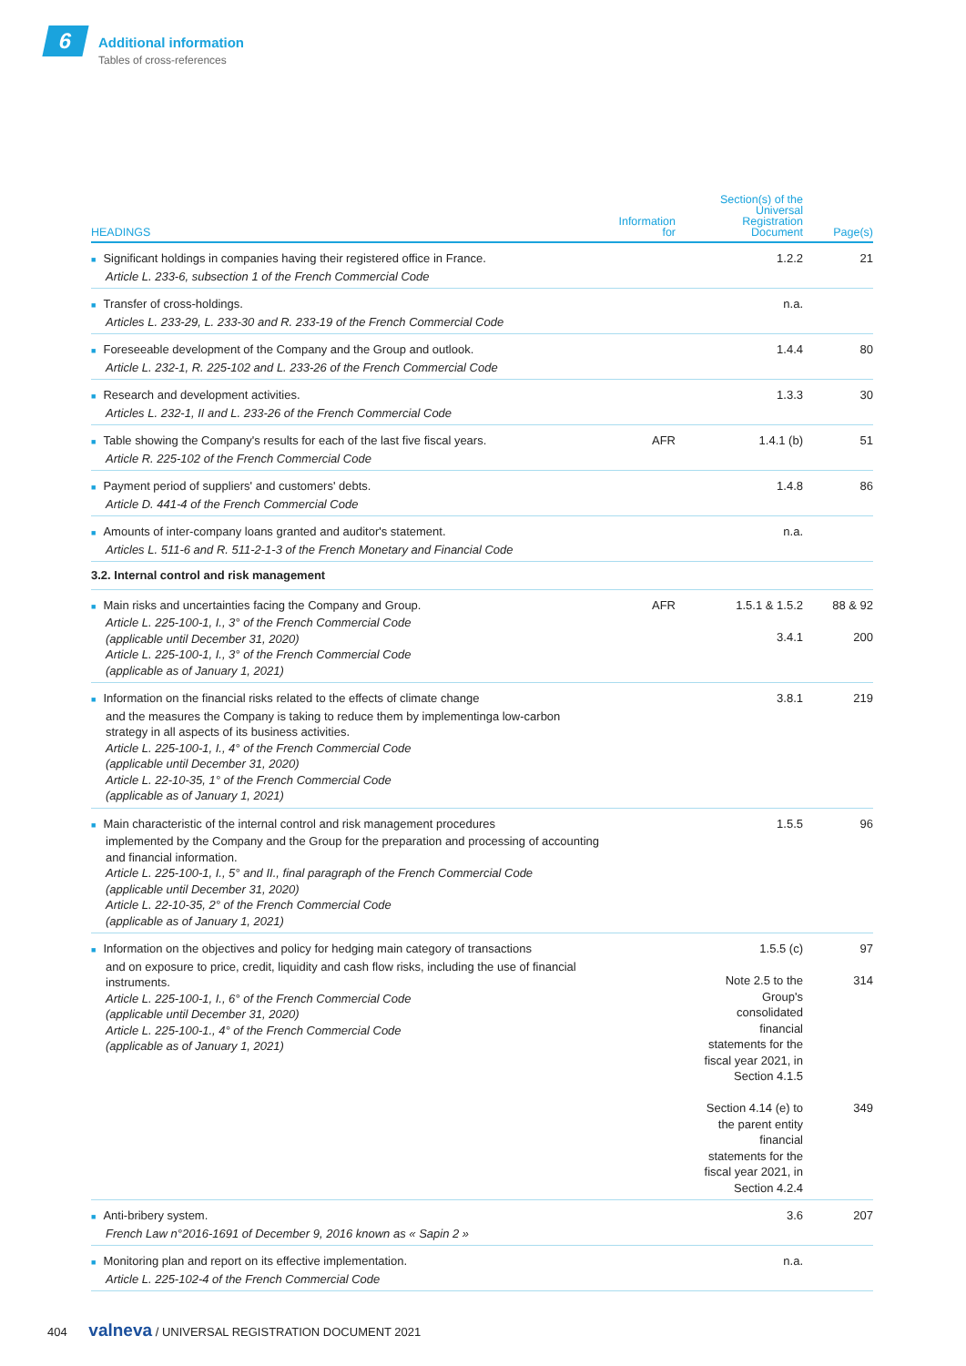6
Additional information
Tables of cross-references
| HEADINGS | Information for | Section(s) of the Universal Registration Document | Page(s) |
| --- | --- | --- | --- |
| ■ Significant holdings in companies having their registered office in France. Article L. 233-6, subsection 1 of the French Commercial Code | | 1.2.2 | 21 |
| ■ Transfer of cross-holdings. Articles L. 233-29, L. 233-30 and R. 233-19 of the French Commercial Code | | n.a. | |
| ■ Foreseeable development of the Company and the Group and outlook. Article L. 232-1, R. 225-102 and L. 233-26 of the French Commercial Code | | 1.4.4 | 80 |
| ■ Research and development activities. Articles L. 232-1, II and L. 233-26 of the French Commercial Code | | 1.3.3 | 30 |
| ■ Table showing the Company's results for each of the last five fiscal years. Article R. 225-102 of the French Commercial Code | AFR | 1.4.1 (b) | 51 |
| ■ Payment period of suppliers' and customers' debts. Article D. 441-4 of the French Commercial Code | | 1.4.8 | 86 |
| ■ Amounts of inter-company loans granted and auditor's statement. Articles L. 511-6 and R. 511-2-1-3 of the French Monetary and Financial Code | | n.a. | |
| 3.2. Internal control and risk management | | | |
| ■ Main risks and uncertainties facing the Company and Group. Article L. 225-100-1, I., 3° of the French Commercial Code (applicable until December 31, 2020) Article L. 225-100-1, I., 3° of the French Commercial Code (applicable as of January 1, 2021) | AFR | 1.5.1 & 1.5.2 3.4.1 | 88 & 92 200 |
| ■ Information on the financial risks related to the effects of climate change and the measures the Company is taking to reduce them by implementinga low-carbon strategy in all aspects of its business activities. Article L. 225-100-1, I., 4° of the French Commercial Code (applicable until December 31, 2020) Article L. 22-10-35, 1° of the French Commercial Code (applicable as of January 1, 2021) | | 3.8.1 | 219 |
| ■ Main characteristic of the internal control and risk management procedures implemented by the Company and the Group for the preparation and processing of accounting and financial information. Article L. 225-100-1, I., 5° and II., final paragraph of the French Commercial Code (applicable until December 31, 2020) Article L. 22-10-35, 2° of the French Commercial Code (applicable as of January 1, 2021) | | 1.5.5 | 96 |
| ■ Information on the objectives and policy for hedging main category of transactions and on exposure to price, credit, liquidity and cash flow risks, including the use of financial instruments. Article L. 225-100-1, I., 6° of the French Commercial Code (applicable until December 31, 2020) Article L. 225-100-1., 4° of the French Commercial Code (applicable as of January 1, 2021) | | 1.5.5 (c) Note 2.5 to the Group's consolidated financial statements for the fiscal year 2021, in Section 4.1.5 Section 4.14 (e) to the parent entity financial statements for the fiscal year 2021, in Section 4.2.4 | 97 314 349 |
| ■ Anti-bribery system. French Law n°2016-1691 of December 9, 2016 known as « Sapin 2 » | | 3.6 | 207 |
| ■ Monitoring plan and report on its effective implementation. Article L. 225-102-4 of the French Commercial Code | | n.a. | |
404 valneva / UNIVERSAL REGISTRATION DOCUMENT 2021